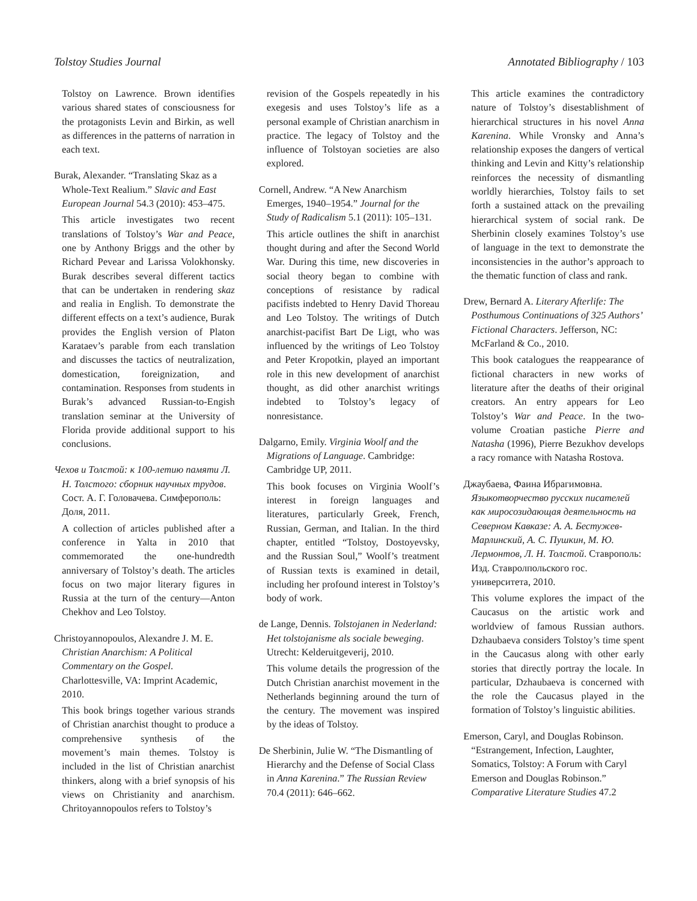Tolstoy Studies Journal Annotated Bibliography / 103
Tolstoy on Lawrence. Brown identifies various shared states of consciousness for the protagonists Levin and Birkin, as well as differences in the patterns of narration in each text.
Burak, Alexander. “Translating Skaz as a Whole-Text Realium.” Slavic and East European Journal 54.3 (2010): 453–475.
This article investigates two recent translations of Tolstoy’s War and Peace, one by Anthony Briggs and the other by Richard Pevear and Larissa Volokhonsky. Burak describes several different tactics that can be undertaken in rendering skaz and realia in English. To demonstrate the different effects on a text’s audience, Burak provides the English version of Platon Karataev’s parable from each translation and discusses the tactics of neutralization, domestication, foreignization, and contamination. Responses from students in Burak’s advanced Russian-to-Engish translation seminar at the University of Florida provide additional support to his conclusions.
Чехов и Толстой: к 100-летию памяти Л. Н. Толстого: сборник научных трудов. Сост. А. Г. Головачева. Симферополь: Доля, 2011.
A collection of articles published after a conference in Yalta in 2010 that commemorated the one-hundredth anniversary of Tolstoy’s death. The articles focus on two major literary figures in Russia at the turn of the century—Anton Chekhov and Leo Tolstoy.
Christoyannopoulos, Alexandre J. M. E. Christian Anarchism: A Political Commentary on the Gospel. Charlottesville, VA: Imprint Academic, 2010.
This book brings together various strands of Christian anarchist thought to produce a comprehensive synthesis of the movement’s main themes. Tolstoy is included in the list of Christian anarchist thinkers, along with a brief synopsis of his views on Christianity and anarchism. Chritoyannopoulos refers to Tolstoy’s
revision of the Gospels repeatedly in his exegesis and uses Tolstoy’s life as a personal example of Christian anarchism in practice. The legacy of Tolstoy and the influence of Tolstoyan societies are also explored.
Cornell, Andrew. “A New Anarchism Emerges, 1940–1954.” Journal for the Study of Radicalism 5.1 (2011): 105–131.
This article outlines the shift in anarchist thought during and after the Second World War. During this time, new discoveries in social theory began to combine with conceptions of resistance by radical pacifists indebted to Henry David Thoreau and Leo Tolstoy. The writings of Dutch anarchist-pacifist Bart De Ligt, who was influenced by the writings of Leo Tolstoy and Peter Kropotkin, played an important role in this new development of anarchist thought, as did other anarchist writings indebted to Tolstoy’s legacy of nonresistance.
Dalgarno, Emily. Virginia Woolf and the Migrations of Language. Cambridge: Cambridge UP, 2011.
This book focuses on Virginia Woolf’s interest in foreign languages and literatures, particularly Greek, French, Russian, German, and Italian. In the third chapter, entitled “Tolstoy, Dostoyevsky, and the Russian Soul,” Woolf’s treatment of Russian texts is examined in detail, including her profound interest in Tolstoy’s body of work.
de Lange, Dennis. Tolstojanen in Nederland: Het tolstojanisme als sociale beweging. Utrecht: Kelderuitgeverij, 2010.
This volume details the progression of the Dutch Christian anarchist movement in the Netherlands beginning around the turn of the century. The movement was inspired by the ideas of Tolstoy.
De Sherbinin, Julie W. “The Dismantling of Hierarchy and the Defense of Social Class in Anna Karenina.” The Russian Review 70.4 (2011): 646–662.
This article examines the contradictory nature of Tolstoy’s disestablishment of hierarchical structures in his novel Anna Karenina. While Vronsky and Anna’s relationship exposes the dangers of vertical thinking and Levin and Kitty’s relationship reinforces the necessity of dismantling worldly hierarchies, Tolstoy fails to set forth a sustained attack on the prevailing hierarchical system of social rank. De Sherbinin closely examines Tolstoy’s use of language in the text to demonstrate the inconsistencies in the author’s approach to the thematic function of class and rank.
Drew, Bernard A. Literary Afterlife: The Posthumous Continuations of 325 Authors’ Fictional Characters. Jefferson, NC: McFarland & Co., 2010.
This book catalogues the reappearance of fictional characters in new works of literature after the deaths of their original creators. An entry appears for Leo Tolstoy’s War and Peace. In the two-volume Croatian pastiche Pierre and Natasha (1996), Pierre Bezukhov develops a racy romance with Natasha Rostova.
Джаубаева, Фаина Ибрагимовна. Языкотворчество русских писателей как миросозидающая деятельность на Северном Кавказе: А. А. Бестужев-Марлинский, А. С. Пушкин, М. Ю. Лермонтов, Л. Н. Толстой. Ставрополь: Изд. Ставролпольского гос. университета, 2010.
This volume explores the impact of the Caucasus on the artistic work and worldview of famous Russian authors. Dzhaubaeva considers Tolstoy’s time spent in the Caucasus along with other early stories that directly portray the locale. In particular, Dzhaubaeva is concerned with the role the Caucasus played in the formation of Tolstoy’s linguistic abilities.
Emerson, Caryl, and Douglas Robinson. “Estrangement, Infection, Laughter, Somatics, Tolstoy: A Forum with Caryl Emerson and Douglas Robinson.” Comparative Literature Studies 47.2